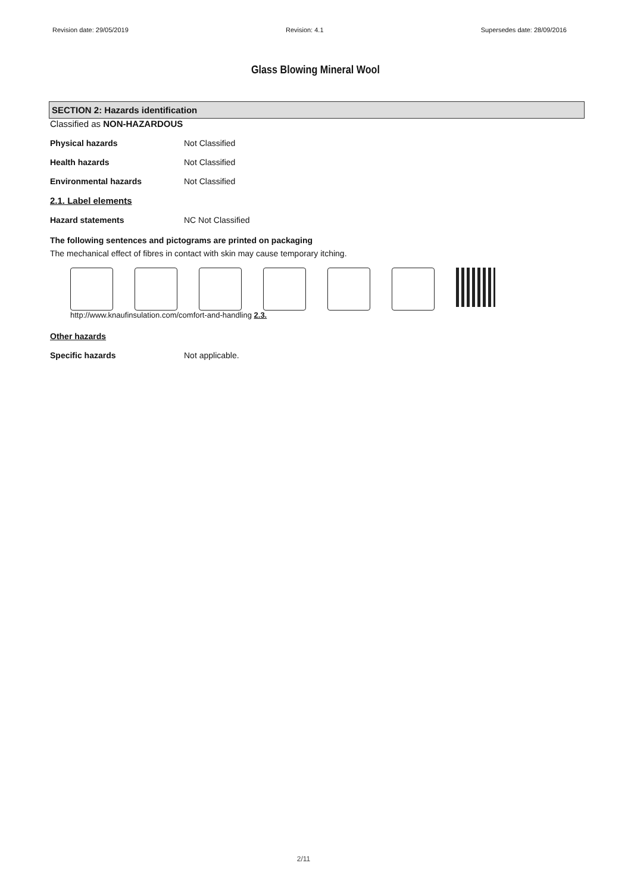Revision date: 29/05/2019 Revision: 4.1 Supersedes date: 28/09/2016
Glass Blowing Mineral Wool
SECTION 2: Hazards identification
Classified as NON-HAZARDOUS
Physical hazards Not Classified
Health hazards Not Classified
Environmental hazards Not Classified
2.1. Label elements
Hazard statements NC Not Classified
The following sentences and pictograms are printed on packaging
The mechanical effect of fibres in contact with skin may cause temporary itching.
http://www.knaufinsulation.com/comfort-and-handling 2.3.
Other hazards
Specific hazards Not applicable.
2/11